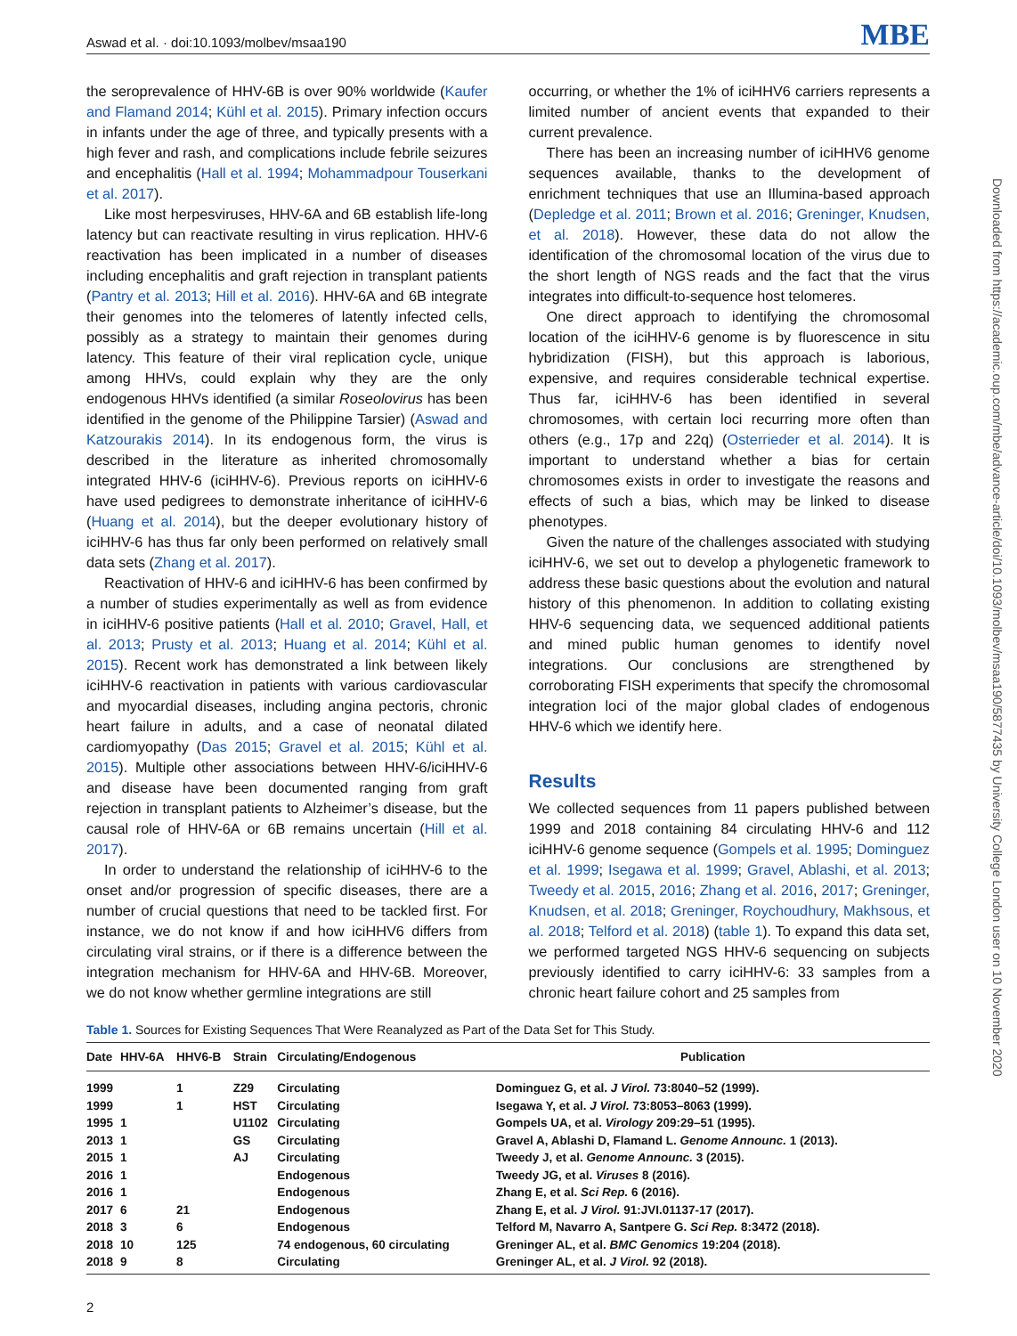Aswad et al. · doi:10.1093/molbev/msaa190 MBE
the seroprevalence of HHV-6B is over 90% worldwide (Kaufer and Flamand 2014; Kühl et al. 2015). Primary infection occurs in infants under the age of three, and typically presents with a high fever and rash, and complications include febrile seizures and encephalitis (Hall et al. 1994; Mohammadpour Touserkani et al. 2017).
Like most herpesviruses, HHV-6A and 6B establish life-long latency but can reactivate resulting in virus replication. HHV-6 reactivation has been implicated in a number of diseases including encephalitis and graft rejection in transplant patients (Pantry et al. 2013; Hill et al. 2016). HHV-6A and 6B integrate their genomes into the telomeres of latently infected cells, possibly as a strategy to maintain their genomes during latency. This feature of their viral replication cycle, unique among HHVs, could explain why they are the only endogenous HHVs identified (a similar Roseolovirus has been identified in the genome of the Philippine Tarsier) (Aswad and Katzourakis 2014). In its endogenous form, the virus is described in the literature as inherited chromosomally integrated HHV-6 (iciHHV-6). Previous reports on iciHHV-6 have used pedigrees to demonstrate inheritance of iciHHV-6 (Huang et al. 2014), but the deeper evolutionary history of iciHHV-6 has thus far only been performed on relatively small data sets (Zhang et al. 2017).
Reactivation of HHV-6 and iciHHV-6 has been confirmed by a number of studies experimentally as well as from evidence in iciHHV-6 positive patients (Hall et al. 2010; Gravel, Hall, et al. 2013; Prusty et al. 2013; Huang et al. 2014; Kühl et al. 2015). Recent work has demonstrated a link between likely iciHHV-6 reactivation in patients with various cardiovascular and myocardial diseases, including angina pectoris, chronic heart failure in adults, and a case of neonatal dilated cardiomyopathy (Das 2015; Gravel et al. 2015; Kühl et al. 2015). Multiple other associations between HHV-6/iciHHV-6 and disease have been documented ranging from graft rejection in transplant patients to Alzheimer’s disease, but the causal role of HHV-6A or 6B remains uncertain (Hill et al. 2017).
In order to understand the relationship of iciHHV-6 to the onset and/or progression of specific diseases, there are a number of crucial questions that need to be tackled first. For instance, we do not know if and how iciHHV6 differs from circulating viral strains, or if there is a difference between the integration mechanism for HHV-6A and HHV-6B. Moreover, we do not know whether germline integrations are still
occurring, or whether the 1% of iciHHV6 carriers represents a limited number of ancient events that expanded to their current prevalence.
There has been an increasing number of iciHHV6 genome sequences available, thanks to the development of enrichment techniques that use an Illumina-based approach (Depledge et al. 2011; Brown et al. 2016; Greninger, Knudsen, et al. 2018). However, these data do not allow the identification of the chromosomal location of the virus due to the short length of NGS reads and the fact that the virus integrates into difficult-to-sequence host telomeres.
One direct approach to identifying the chromosomal location of the iciHHV-6 genome is by fluorescence in situ hybridization (FISH), but this approach is laborious, expensive, and requires considerable technical expertise. Thus far, iciHHV-6 has been identified in several chromosomes, with certain loci recurring more often than others (e.g., 17p and 22q) (Osterrieder et al. 2014). It is important to understand whether a bias for certain chromosomes exists in order to investigate the reasons and effects of such a bias, which may be linked to disease phenotypes.
Given the nature of the challenges associated with studying iciHHV-6, we set out to develop a phylogenetic framework to address these basic questions about the evolution and natural history of this phenomenon. In addition to collating existing HHV-6 sequencing data, we sequenced additional patients and mined public human genomes to identify novel integrations. Our conclusions are strengthened by corroborating FISH experiments that specify the chromosomal integration loci of the major global clades of endogenous HHV-6 which we identify here.
Results
We collected sequences from 11 papers published between 1999 and 2018 containing 84 circulating HHV-6 and 112 iciHHV-6 genome sequence (Gompels et al. 1995; Dominguez et al. 1999; Isegawa et al. 1999; Gravel, Ablashi, et al. 2013; Tweedy et al. 2015, 2016; Zhang et al. 2016, 2017; Greninger, Knudsen, et al. 2018; Greninger, Roychoudhury, Makhsous, et al. 2018; Telford et al. 2018) (table 1). To expand this data set, we performed targeted NGS HHV-6 sequencing on subjects previously identified to carry iciHHV-6: 33 samples from a chronic heart failure cohort and 25 samples from
Table 1. Sources for Existing Sequences That Were Reanalyzed as Part of the Data Set for This Study.
| Date | HHV-6A | HHV6-B | Strain | Circulating/Endogenous | Publication |
| --- | --- | --- | --- | --- | --- |
| 1999 | | 1 | Z29 | Circulating | Dominguez G, et al. J Virol. 73:8040–52 (1999). |
| 1999 | | 1 | HST | Circulating | Isegawa Y, et al. J Virol. 73:8053–8063 (1999). |
| 1995 | 1 | | U1102 | Circulating | Gompels UA, et al. Virology 209:29–51 (1995). |
| 2013 | 1 | | GS | Circulating | Gravel A, Ablashi D, Flamand L. Genome Announc. 1 (2013). |
| 2015 | 1 | | AJ | Circulating | Tweedy J, et al. Genome Announc. 3 (2015). |
| 2016 | 1 | | | Endogenous | Tweedy JG, et al. Viruses 8 (2016). |
| 2016 | 1 | | | Endogenous | Zhang E, et al. Sci Rep. 6 (2016). |
| 2017 | 6 | 21 | | Endogenous | Zhang E, et al. J Virol. 91:JVI.01137-17 (2017). |
| 2018 | 3 | 6 | | Endogenous | Telford M, Navarro A, Santpere G. Sci Rep. 8:3472 (2018). |
| 2018 | 10 | 125 | | 74 endogenous, 60 circulating | Greninger AL, et al. BMC Genomics 19:204 (2018). |
| 2018 | 9 | 8 | | Circulating | Greninger AL, et al. J Virol. 92 (2018). |
2
Downloaded from https://academic.oup.com/mbe/advance-article/doi/10.1093/molbev/msaa190/5877435 by University College London user on 10 November 2020